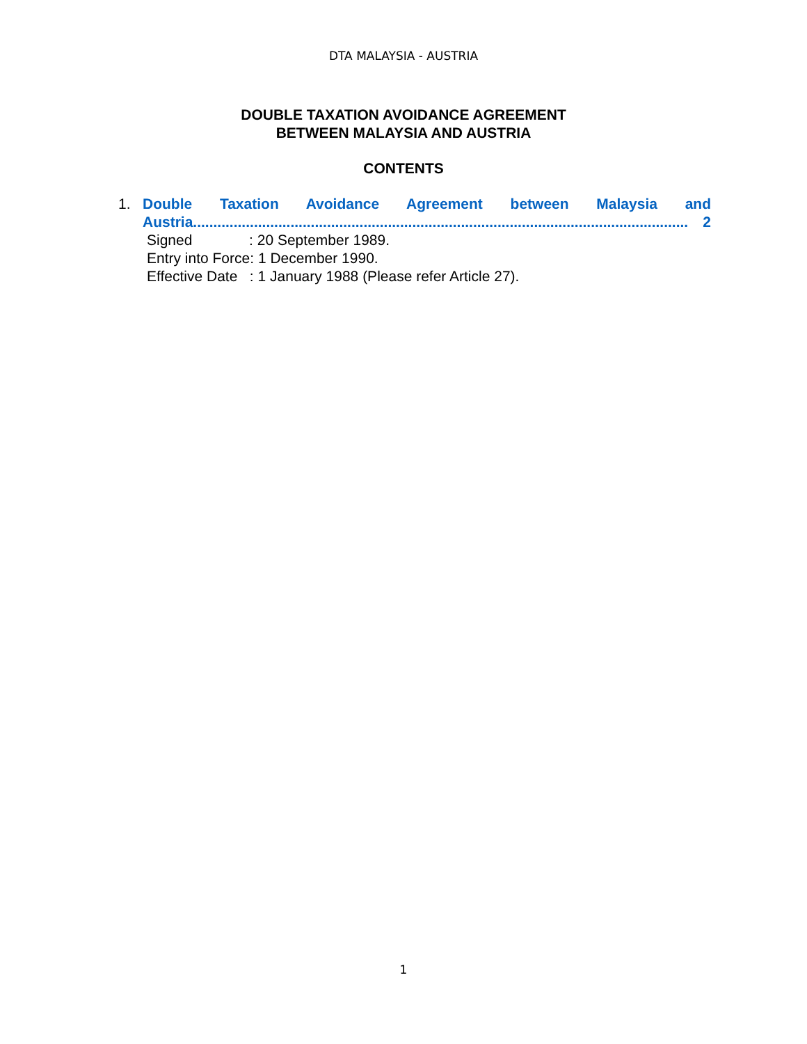DTA MALAYSIA - AUSTRIA
DOUBLE TAXATION AVOIDANCE AGREEMENT
BETWEEN MALAYSIA AND AUSTRIA
CONTENTS
1. Double Taxation Avoidance Agreement between Malaysia and
Austria.......................................................................................................................... 2
Signed : 20 September 1989.
Entry into Force: 1 December 1990.
Effective Date : 1 January 1988 (Please refer Article 27).
1